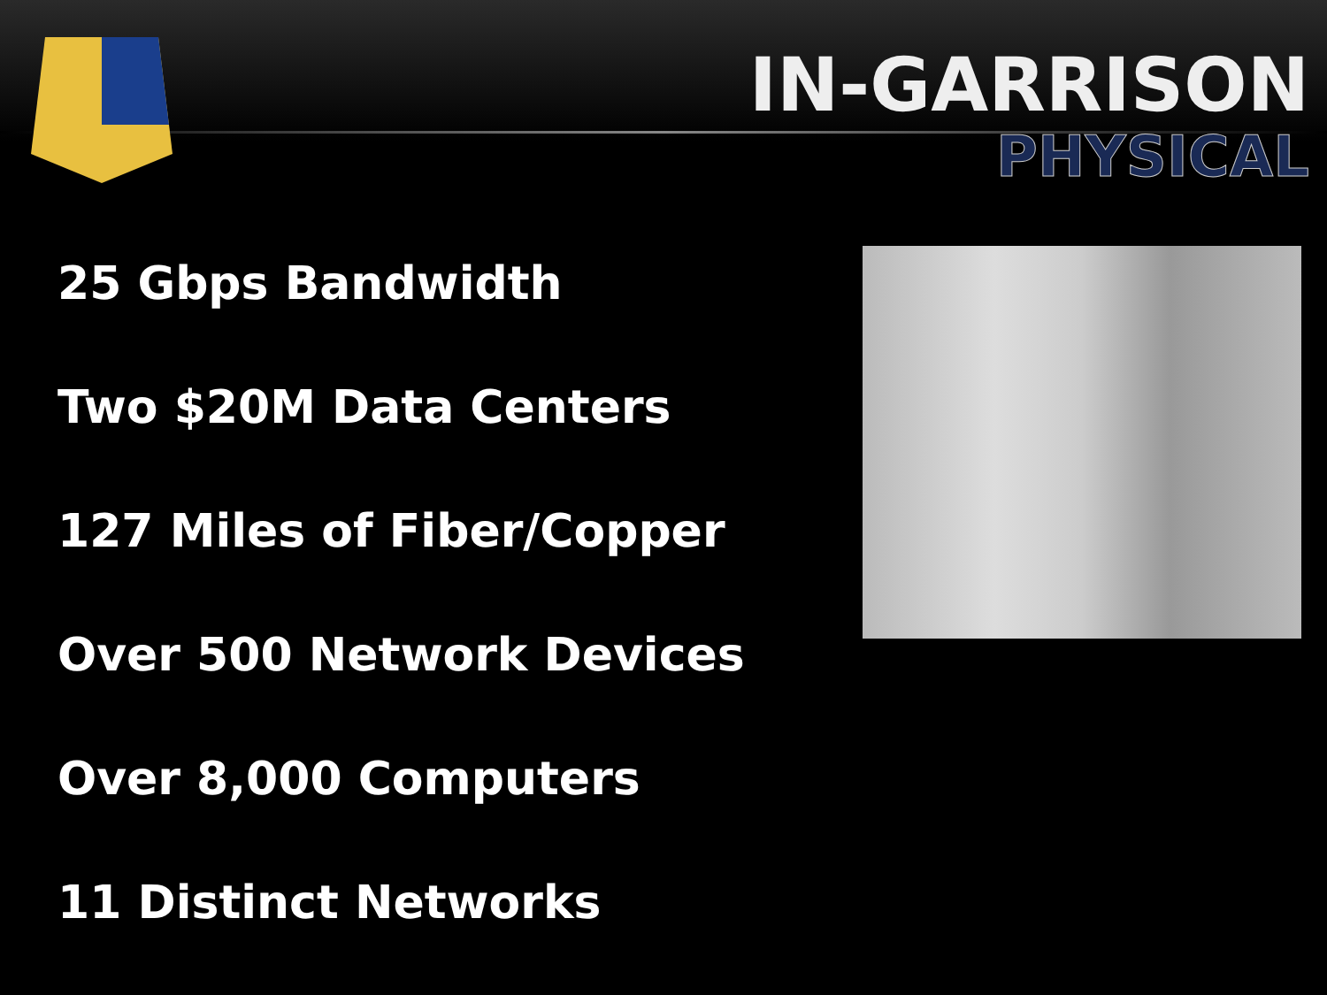IN-GARRISON
PHYSICAL
25 Gbps Bandwidth
Two $20M Data Centers
127 Miles of Fiber/Copper
Over 500 Network Devices
Over 8,000 Computers
11 Distinct Networks